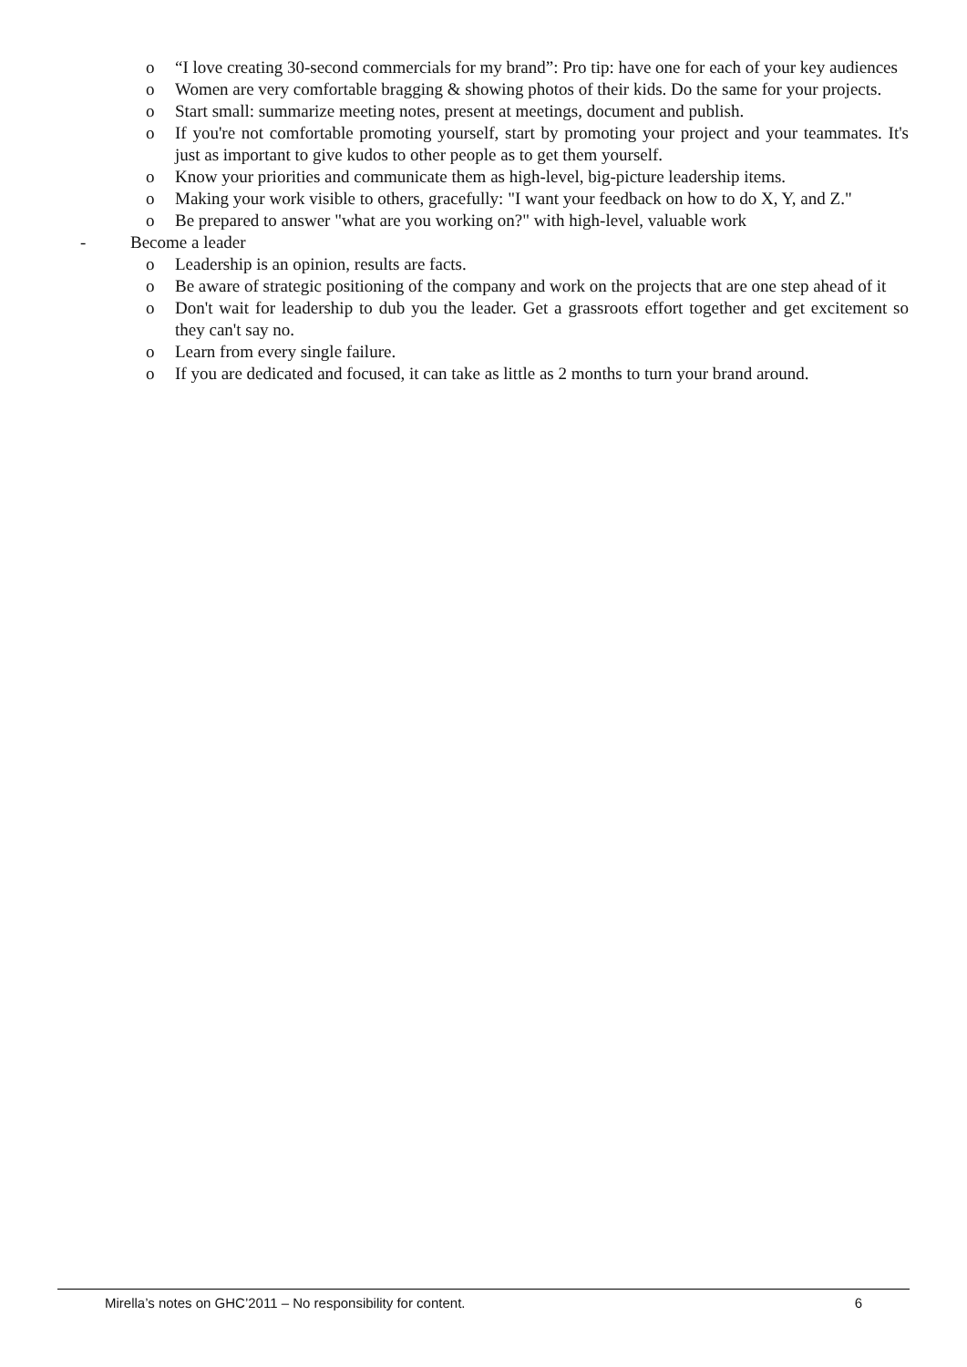o “I love creating 30-second commercials for my brand”: Pro tip: have one for each of your key audiences
o Women are very comfortable bragging & showing photos of their kids. Do the same for your projects.
o Start small: summarize meeting notes, present at meetings, document and publish.
o If you're not comfortable promoting yourself, start by promoting your project and your teammates. It's just as important to give kudos to other people as to get them yourself.
o Know your priorities and communicate them as high-level, big-picture leadership items.
o Making your work visible to others, gracefully: "I want your feedback on how to do X, Y, and Z."
o Be prepared to answer "what are you working on?" with high-level, valuable work
- Become a leader
o Leadership is an opinion, results are facts.
o Be aware of strategic positioning of the company and work on the projects that are one step ahead of it
o Don't wait for leadership to dub you the leader. Get a grassroots effort together and get excitement so they can't say no.
o Learn from every single failure.
o If you are dedicated and focused, it can take as little as 2 months to turn your brand around.
Mirella’s notes on GHC’2011 – No responsibility for content. 6